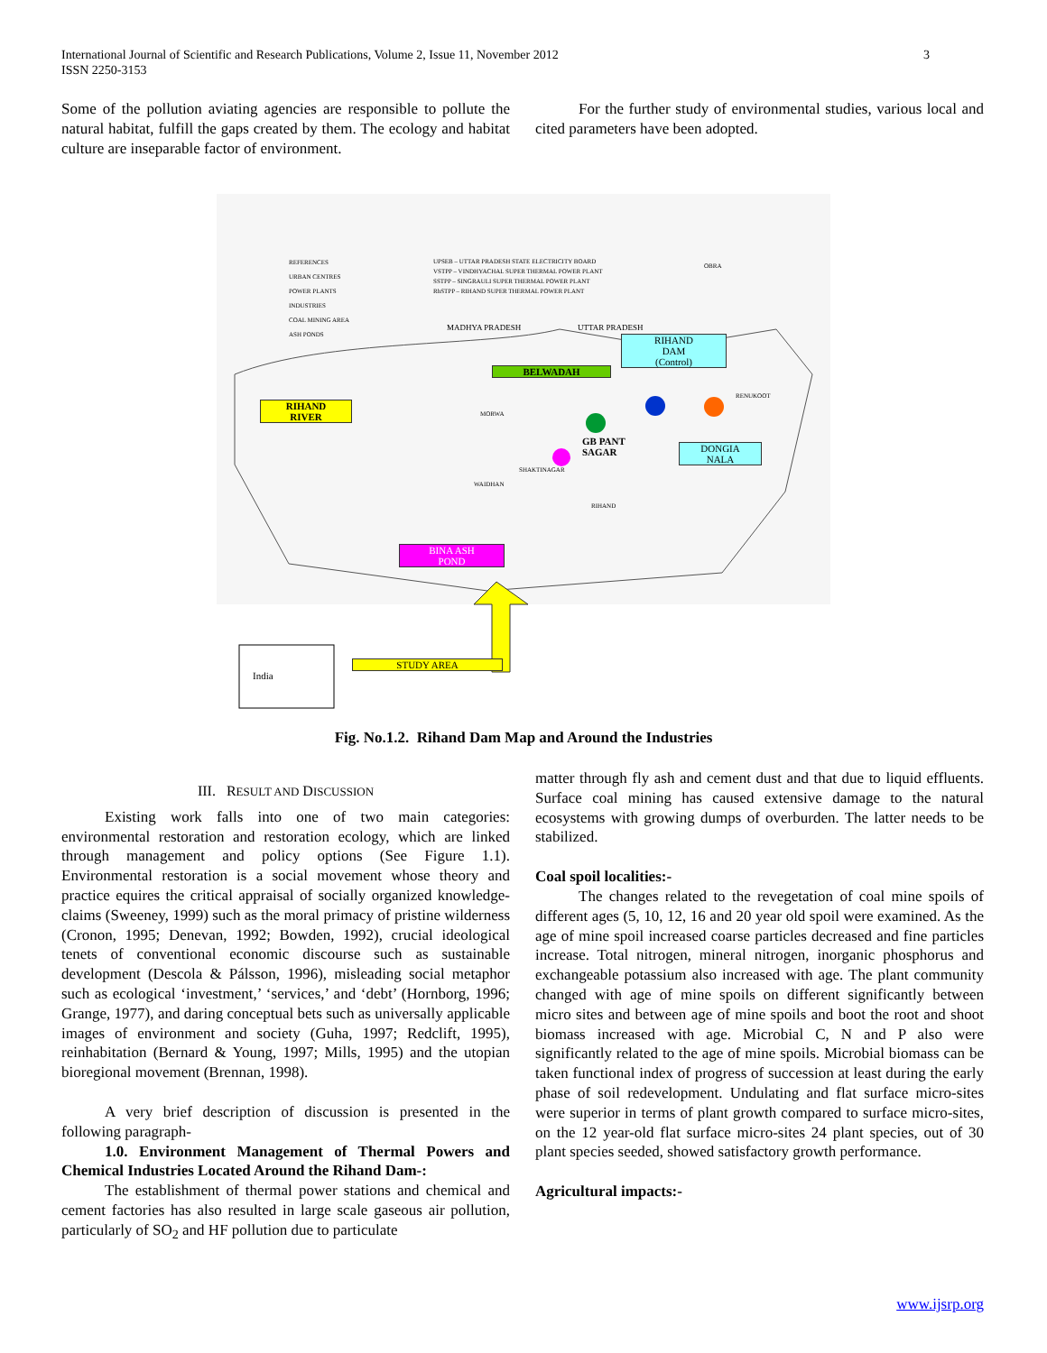International Journal of Scientific and Research Publications, Volume 2, Issue 11, November 2012
ISSN 2250-3153
3
Some of the pollution aviating agencies are responsible to pollute the natural habitat, fulfill the gaps created by them. The ecology and habitat culture are inseparable factor of environment.
For the further study of environmental studies, various local and cited parameters have been adopted.
RIHAND
RIVER
BELWADAH
RIHAND
DAM
(Control)
GB PANT
SAGAR
DONGIA
NALA
BINA ASH
POND
STUDY AREA
India
REFERENCES
URBAN CENTRES
POWER PLANTS
INDUSTRIES
COAL MINING AREA
ASH PONDS
UPSEB – UTTAR PRADESH STATE ELECTRICITY BOARD
VSTPP – VINDHYACHAL SUPER THERMAL POWER PLANT
SSTPP – SINGRAULI SUPER THERMAL POWER PLANT
RhSTPP – RIHAND SUPER THERMAL POWER PLANT
MADHYA PRADESH UTTAR PRADESH
MORWA
WAIDHAN
SHAKTINAGAR
RIHAND
RENUKOOT
OBRA
Fig. No.1.2. Rihand Dam Map and Around the Industries
III. RESULT AND DISCUSSION
Existing work falls into one of two main categories: environmental restoration and restoration ecology, which are linked through management and policy options (See Figure 1.1). Environmental restoration is a social movement whose theory and practice equires the critical appraisal of socially organized knowledge-claims (Sweeney, 1999) such as the moral primacy of pristine wilderness (Cronon, 1995; Denevan, 1992; Bowden, 1992), crucial ideological tenets of conventional economic discourse such as sustainable development (Descola & Pálsson, 1996), misleading social metaphor such as ecological ‘investment,’ ‘services,’ and ‘debt’ (Hornborg, 1996; Grange, 1977), and daring conceptual bets such as universally applicable images of environment and society (Guha, 1997; Redclift, 1995), reinhabitation (Bernard & Young, 1997; Mills, 1995) and the utopian bioregional movement (Brennan, 1998).
A very brief description of discussion is presented in the following paragraph-
1.0. Environment Management of Thermal Powers and Chemical Industries Located Around the Rihand Dam-:
The establishment of thermal power stations and chemical and cement factories has also resulted in large scale gaseous air pollution, particularly of SO<sub>2</sub> and HF pollution due to particulate
matter through fly ash and cement dust and that due to liquid effluents. Surface coal mining has caused extensive damage to the natural ecosystems with growing dumps of overburden. The latter needs to be stabilized.
Coal spoil localities:-
The changes related to the revegetation of coal mine spoils of different ages (5, 10, 12, 16 and 20 year old spoil were examined. As the age of mine spoil increased coarse particles decreased and fine particles increase. Total nitrogen, mineral nitrogen, inorganic phosphorus and exchangeable potassium also increased with age. The plant community changed with age of mine spoils on different significantly between micro sites and between age of mine spoils and boot the root and shoot biomass increased with age. Microbial C, N and P also were significantly related to the age of mine spoils. Microbial biomass can be taken functional index of progress of succession at least during the early phase of soil redevelopment. Undulating and flat surface micro-sites were superior in terms of plant growth compared to surface micro-sites, on the 12 year-old flat surface micro-sites 24 plant species, out of 30 plant species seeded, showed satisfactory growth performance.
Agricultural impacts:-
www.ijsrp.org